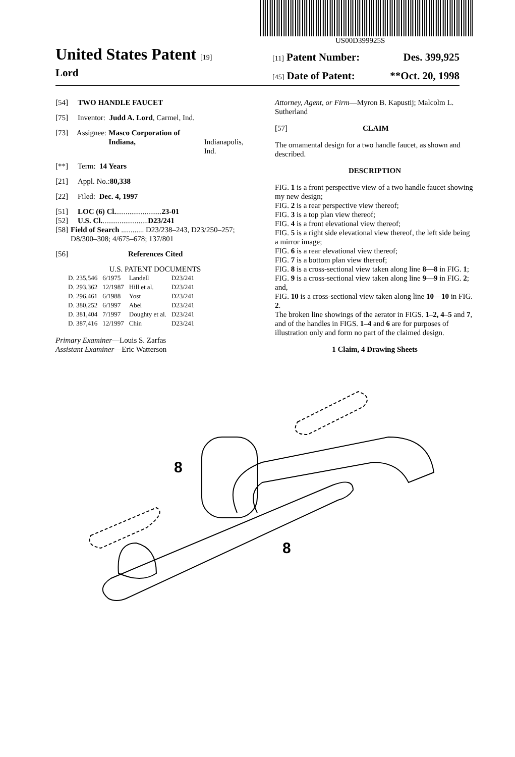US00D399925S
United States Patent [19]
Lord
[11] Patent Number: Des. 399,925
[45] Date of Patent: **Oct. 20, 1998
[54] TWO HANDLE FAUCET
[75] Inventor: Judd A. Lord, Carmel, Ind.
[73] Assignee: Masco Corporation of Indiana,
Indianapolis, Ind.
[**] Term: 14 Years
[21] Appl. No.: 80,338
[22] Filed: Dec. 4, 1997
[51] LOC (6) Cl. ........................ 23-01
[52] U.S. Cl. ........................ D23/241
[58] Field of Search ............ D23/238–243, D23/250–257; D8/300–308; 4/675–678; 137/801
[56] References Cited
U.S. PATENT DOCUMENTS
| D. 235,546 | 6/1975 | Landell | D23/241 |
| D. 293,362 | 12/1987 | Hill et al. | D23/241 |
| D. 296,461 | 6/1988 | Yost | D23/241 |
| D. 380,252 | 6/1997 | Abel | D23/241 |
| D. 381,404 | 7/1997 | Doughty et al. | D23/241 |
| D. 387,416 | 12/1997 | Chin | D23/241 |
Primary Examiner—Louis S. Zarfas
Assistant Examiner—Eric Watterson
Attorney, Agent, or Firm—Myron B. Kapustij; Malcolm L. Sutherland
[57] CLAIM
The ornamental design for a two handle faucet, as shown and described.
DESCRIPTION
FIG. 1 is a front perspective view of a two handle faucet showing my new design;
FIG. 2 is a rear perspective view thereof;
FIG. 3 is a top plan view thereof;
FIG. 4 is a front elevational view thereof;
FIG. 5 is a right side elevational view thereof, the left side being a mirror image;
FIG. 6 is a rear elevational view thereof;
FIG. 7 is a bottom plan view thereof;
FIG. 8 is a cross-sectional view taken along line 8—8 in FIG. 1;
FIG. 9 is a cross-sectional view taken along line 9—9 in FIG. 2; and,
FIG. 10 is a cross-sectional view taken along line 10—10 in FIG. 2.
The broken line showings of the aerator in FIGS. 1–2, 4–5 and 7, and of the handles in FIGS. 1–4 and 6 are for purposes of illustration only and form no part of the claimed design.
1 Claim, 4 Drawing Sheets
8
8